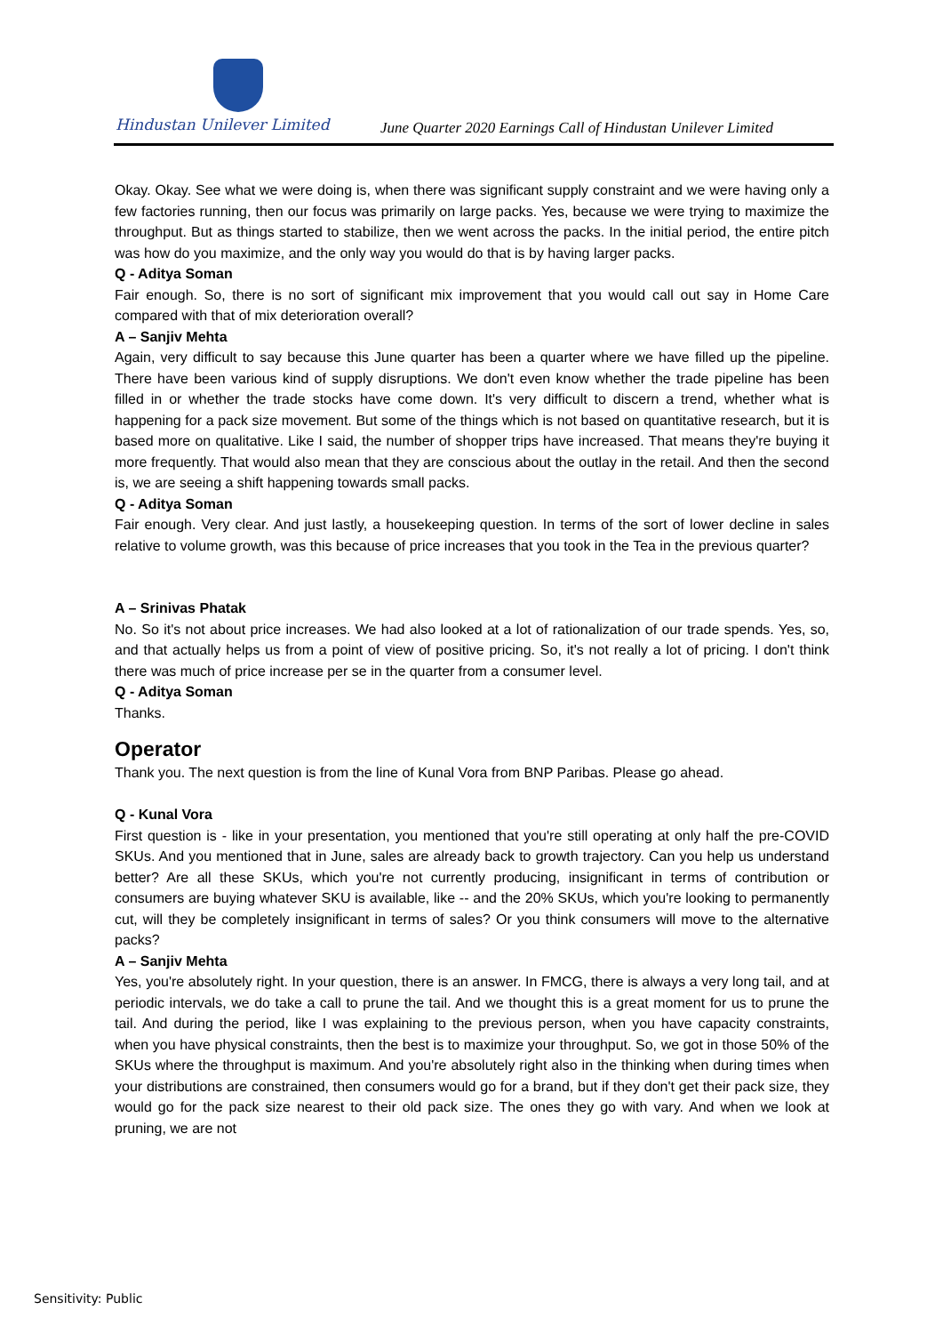Hindustan Unilever Limited
June Quarter 2020 Earnings Call of Hindustan Unilever Limited
Okay. Okay. See what we were doing is, when there was significant supply constraint and we were having only a few factories running, then our focus was primarily on large packs. Yes, because we were trying to maximize the throughput. But as things started to stabilize, then we went across the packs. In the initial period, the entire pitch was how do you maximize, and the only way you would do that is by having larger packs.
Q - Aditya Soman
Fair enough. So, there is no sort of significant mix improvement that you would call out say in Home Care compared with that of mix deterioration overall?
A – Sanjiv Mehta
Again, very difficult to say because this June quarter has been a quarter where we have filled up the pipeline. There have been various kind of supply disruptions. We don't even know whether the trade pipeline has been filled in or whether the trade stocks have come down. It's very difficult to discern a trend, whether what is happening for a pack size movement. But some of the things which is not based on quantitative research, but it is based more on qualitative. Like I said, the number of shopper trips have increased. That means they're buying it more frequently. That would also mean that they are conscious about the outlay in the retail. And then the second is, we are seeing a shift happening towards small packs.
Q - Aditya Soman
Fair enough. Very clear. And just lastly, a housekeeping question. In terms of the sort of lower decline in sales relative to volume growth, was this because of price increases that you took in the Tea in the previous quarter?
A – Srinivas Phatak
No. So it's not about price increases. We had also looked at a lot of rationalization of our trade spends. Yes, so, and that actually helps us from a point of view of positive pricing. So, it's not really a lot of pricing. I don't think there was much of price increase per se in the quarter from a consumer level.
Q - Aditya Soman
Thanks.
Operator
Thank you. The next question is from the line of Kunal Vora from BNP Paribas. Please go ahead.
Q - Kunal Vora
First question is - like in your presentation, you mentioned that you're still operating at only half the pre-COVID SKUs. And you mentioned that in June, sales are already back to growth trajectory. Can you help us understand better? Are all these SKUs, which you're not currently producing, insignificant in terms of contribution or consumers are buying whatever SKU is available, like -- and the 20% SKUs, which you're looking to permanently cut, will they be completely insignificant in terms of sales? Or you think consumers will move to the alternative packs?
A – Sanjiv Mehta
Yes, you're absolutely right. In your question, there is an answer. In FMCG, there is always a very long tail, and at periodic intervals, we do take a call to prune the tail. And we thought this is a great moment for us to prune the tail. And during the period, like I was explaining to the previous person, when you have capacity constraints, when you have physical constraints, then the best is to maximize your throughput. So, we got in those 50% of the SKUs where the throughput is maximum. And you're absolutely right also in the thinking when during times when your distributions are constrained, then consumers would go for a brand, but if they don't get their pack size, they would go for the pack size nearest to their old pack size. The ones they go with vary. And when we look at pruning, we are not
Sensitivity: Public